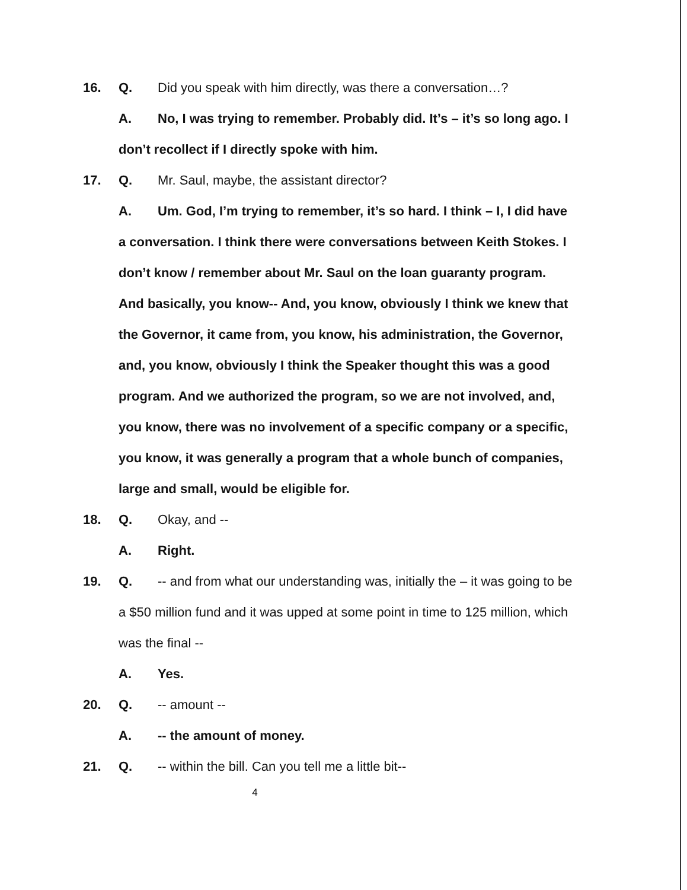16. Q. Did you speak with him directly, was there a conversation…?
A. No, I was trying to remember. Probably did. It’s – it’s so long ago. I
don’t recollect if I directly spoke with him.
17. Q. Mr. Saul, maybe, the assistant director?
A. Um. God, I’m trying to remember, it’s so hard. I think – I, I did have
a conversation. I think there were conversations between Keith Stokes. I
don’t know / remember about Mr. Saul on the loan guaranty program.
And basically, you know-- And, you know, obviously I think we knew that
the Governor, it came from, you know, his administration, the Governor,
and, you know, obviously I think the Speaker thought this was a good
program. And we authorized the program, so we are not involved, and,
you know, there was no involvement of a specific company or a specific,
you know, it was generally a program that a whole bunch of companies,
large and small, would be eligible for.
18. Q. Okay, and --
A. Right.
19. Q. -- and from what our understanding was, initially the – it was going to be
a $50 million fund and it was upped at some point in time to 125 million, which
was the final --
A. Yes.
20. Q. -- amount --
A. -- the amount of money.
21. Q. -- within the bill. Can you tell me a little bit--
4